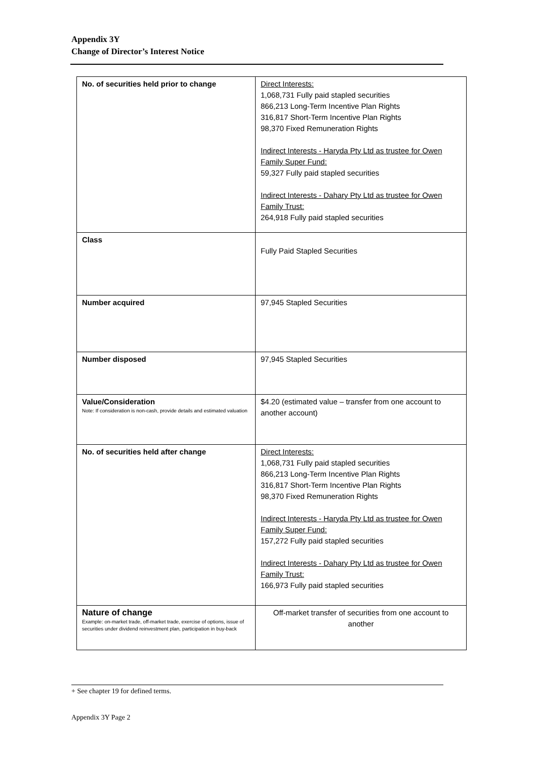Appendix 3Y
Change of Director’s Interest Notice
| No. of securities held prior to change | Direct Interests: 1,068,731 Fully paid stapled securities 866,213 Long-Term Incentive Plan Rights 316,817 Short-Term Incentive Plan Rights 98,370 Fixed Remuneration Rights Indirect Interests - Haryda Pty Ltd as trustee for Owen Family Super Fund: 59,327 Fully paid stapled securities Indirect Interests - Dahary Pty Ltd as trustee for Owen Family Trust: 264,918 Fully paid stapled securities |
| Class | Fully Paid Stapled Securities |
| Number acquired | 97,945 Stapled Securities |
| Number disposed | 97,945 Stapled Securities |
| Value/Consideration Note: If consideration is non-cash, provide details and estimated valuation | $4.20 (estimated value – transfer from one account to another account) |
| No. of securities held after change | Direct Interests: 1,068,731 Fully paid stapled securities 866,213 Long-Term Incentive Plan Rights 316,817 Short-Term Incentive Plan Rights 98,370 Fixed Remuneration Rights Indirect Interests - Haryda Pty Ltd as trustee for Owen Family Super Fund: 157,272 Fully paid stapled securities Indirect Interests - Dahary Pty Ltd as trustee for Owen Family Trust: 166,973 Fully paid stapled securities |
| Nature of change Example: on-market trade, off-market trade, exercise of options, issue of securities under dividend reinvestment plan, participation in buy-back | Off-market transfer of securities from one account to another |
+ See chapter 19 for defined terms.
Appendix 3Y Page 2